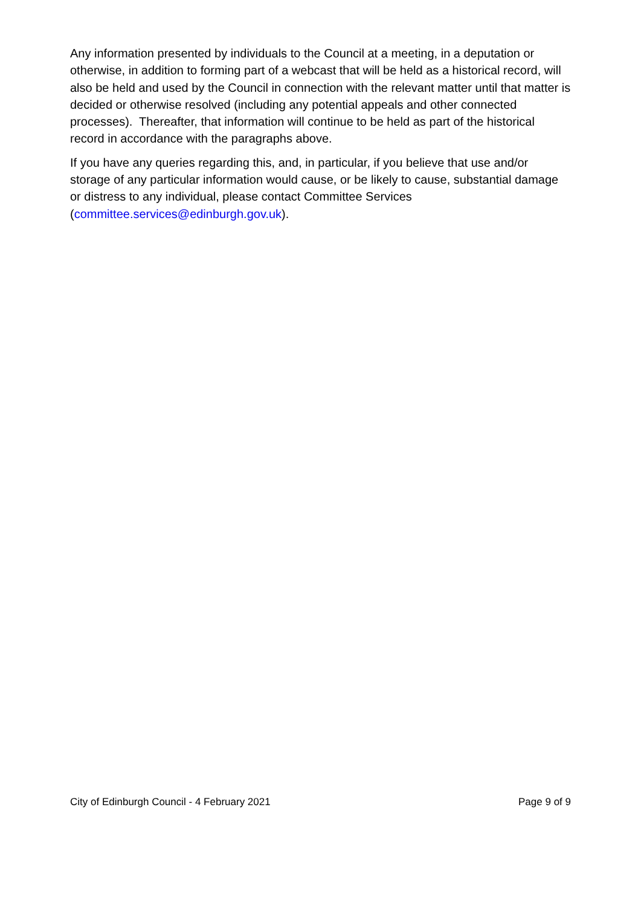Any information presented by individuals to the Council at a meeting, in a deputation or otherwise, in addition to forming part of a webcast that will be held as a historical record, will also be held and used by the Council in connection with the relevant matter until that matter is decided or otherwise resolved (including any potential appeals and other connected processes). Thereafter, that information will continue to be held as part of the historical record in accordance with the paragraphs above.
If you have any queries regarding this, and, in particular, if you believe that use and/or storage of any particular information would cause, or be likely to cause, substantial damage or distress to any individual, please contact Committee Services (committee.services@edinburgh.gov.uk).
City of Edinburgh Council - 4 February 2021 Page 9 of 9